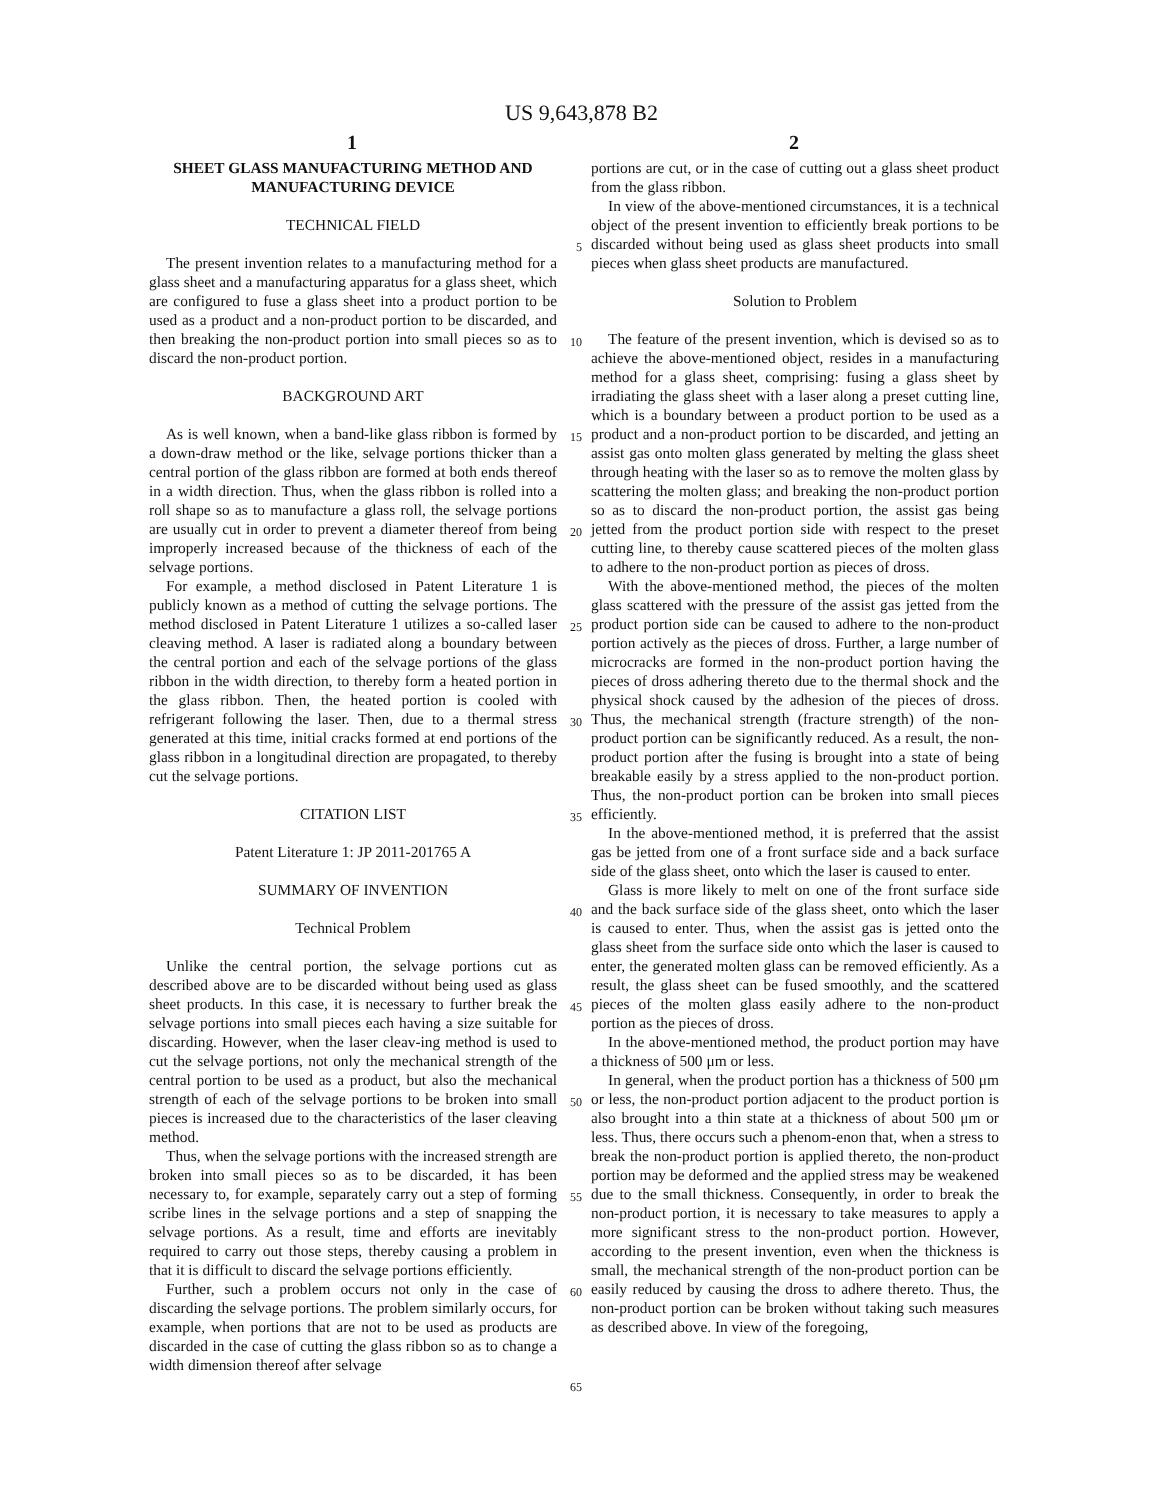US 9,643,878 B2
1 2
SHEET GLASS MANUFACTURING METHOD AND MANUFACTURING DEVICE
TECHNICAL FIELD
The present invention relates to a manufacturing method for a glass sheet and a manufacturing apparatus for a glass sheet, which are configured to fuse a glass sheet into a product portion to be used as a product and a non-product portion to be discarded, and then breaking the non-product portion into small pieces so as to discard the non-product portion.
BACKGROUND ART
As is well known, when a band-like glass ribbon is formed by a down-draw method or the like, selvage portions thicker than a central portion of the glass ribbon are formed at both ends thereof in a width direction. Thus, when the glass ribbon is rolled into a roll shape so as to manufacture a glass roll, the selvage portions are usually cut in order to prevent a diameter thereof from being improperly increased because of the thickness of each of the selvage portions.
For example, a method disclosed in Patent Literature 1 is publicly known as a method of cutting the selvage portions. The method disclosed in Patent Literature 1 utilizes a so-called laser cleaving method. A laser is radiated along a boundary between the central portion and each of the selvage portions of the glass ribbon in the width direction, to thereby form a heated portion in the glass ribbon. Then, the heated portion is cooled with refrigerant following the laser. Then, due to a thermal stress generated at this time, initial cracks formed at end portions of the glass ribbon in a longitudinal direction are propagated, to thereby cut the selvage portions.
CITATION LIST
Patent Literature 1: JP 2011-201765 A
SUMMARY OF INVENTION
Technical Problem
Unlike the central portion, the selvage portions cut as described above are to be discarded without being used as glass sheet products. In this case, it is necessary to further break the selvage portions into small pieces each having a size suitable for discarding. However, when the laser cleav-ing method is used to cut the selvage portions, not only the mechanical strength of the central portion to be used as a product, but also the mechanical strength of each of the selvage portions to be broken into small pieces is increased due to the characteristics of the laser cleaving method.
Thus, when the selvage portions with the increased strength are broken into small pieces so as to be discarded, it has been necessary to, for example, separately carry out a step of forming scribe lines in the selvage portions and a step of snapping the selvage portions. As a result, time and efforts are inevitably required to carry out those steps, thereby causing a problem in that it is difficult to discard the selvage portions efficiently.
Further, such a problem occurs not only in the case of discarding the selvage portions. The problem similarly occurs, for example, when portions that are not to be used as products are discarded in the case of cutting the glass ribbon so as to change a width dimension thereof after selvage
portions are cut, or in the case of cutting out a glass sheet product from the glass ribbon.
In view of the above-mentioned circumstances, it is a technical object of the present invention to efficiently break portions to be discarded without being used as glass sheet products into small pieces when glass sheet products are manufactured.
Solution to Problem
The feature of the present invention, which is devised so as to achieve the above-mentioned object, resides in a manufacturing method for a glass sheet, comprising: fusing a glass sheet by irradiating the glass sheet with a laser along a preset cutting line, which is a boundary between a product portion to be used as a product and a non-product portion to be discarded, and jetting an assist gas onto molten glass generated by melting the glass sheet through heating with the laser so as to remove the molten glass by scattering the molten glass; and breaking the non-product portion so as to discard the non-product portion, the assist gas being jetted from the product portion side with respect to the preset cutting line, to thereby cause scattered pieces of the molten glass to adhere to the non-product portion as pieces of dross.
With the above-mentioned method, the pieces of the molten glass scattered with the pressure of the assist gas jetted from the product portion side can be caused to adhere to the non-product portion actively as the pieces of dross. Further, a large number of microcracks are formed in the non-product portion having the pieces of dross adhering thereto due to the thermal shock and the physical shock caused by the adhesion of the pieces of dross. Thus, the mechanical strength (fracture strength) of the non-product portion can be significantly reduced. As a result, the non-product portion after the fusing is brought into a state of being breakable easily by a stress applied to the non-product portion. Thus, the non-product portion can be broken into small pieces efficiently.
In the above-mentioned method, it is preferred that the assist gas be jetted from one of a front surface side and a back surface side of the glass sheet, onto which the laser is caused to enter.
Glass is more likely to melt on one of the front surface side and the back surface side of the glass sheet, onto which the laser is caused to enter. Thus, when the assist gas is jetted onto the glass sheet from the surface side onto which the laser is caused to enter, the generated molten glass can be removed efficiently. As a result, the glass sheet can be fused smoothly, and the scattered pieces of the molten glass easily adhere to the non-product portion as the pieces of dross.
In the above-mentioned method, the product portion may have a thickness of 500 μm or less.
In general, when the product portion has a thickness of 500 μm or less, the non-product portion adjacent to the product portion is also brought into a thin state at a thickness of about 500 μm or less. Thus, there occurs such a phenom-enon that, when a stress to break the non-product portion is applied thereto, the non-product portion may be deformed and the applied stress may be weakened due to the small thickness. Consequently, in order to break the non-product portion, it is necessary to take measures to apply a more significant stress to the non-product portion. However, according to the present invention, even when the thickness is small, the mechanical strength of the non-product portion can be easily reduced by causing the dross to adhere thereto. Thus, the non-product portion can be broken without taking such measures as described above. In view of the foregoing,
5
10
15
20
25
30
35
40
45
50
55
60
65